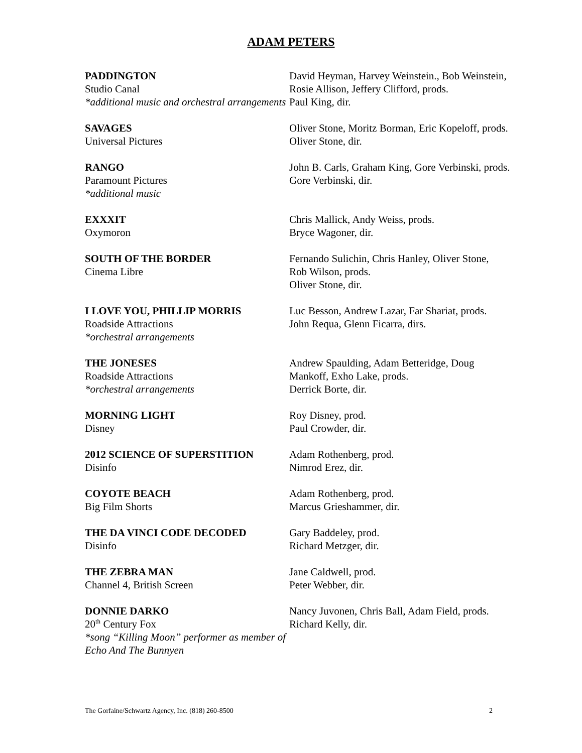ADAM PETERS
PADDINGTON
Studio Canal
*additional music and orchestral arrangements
David Heyman, Harvey Weinstein., Bob Weinstein,
Rosie Allison, Jeffery Clifford, prods.
Paul King, dir.
SAVAGES
Universal Pictures
Oliver Stone, Moritz Borman, Eric Kopeloff, prods.
Oliver Stone, dir.
RANGO
Paramount Pictures
*additional music
John B. Carls, Graham King, Gore Verbinski, prods.
Gore Verbinski, dir.
EXXXIT
Oxymoron
Chris Mallick, Andy Weiss, prods.
Bryce Wagoner, dir.
SOUTH OF THE BORDER
Cinema Libre
Fernando Sulichin, Chris Hanley, Oliver Stone,
Rob Wilson, prods.
Oliver Stone, dir.
I LOVE YOU, PHILLIP MORRIS
Roadside Attractions
*orchestral arrangements
Luc Besson, Andrew Lazar, Far Shariat, prods.
John Requa, Glenn Ficarra, dirs.
THE JONESES
Roadside Attractions
*orchestral arrangements
Andrew Spaulding, Adam Betteridge, Doug
Mankoff, Exho Lake, prods.
Derrick Borte, dir.
MORNING LIGHT
Disney
Roy Disney, prod.
Paul Crowder, dir.
2012 SCIENCE OF SUPERSTITION
Disinfo
Adam Rothenberg, prod.
Nimrod Erez, dir.
COYOTE BEACH
Big Film Shorts
Adam Rothenberg, prod.
Marcus Grieshammer, dir.
THE DA VINCI CODE DECODED
Disinfo
Gary Baddeley, prod.
Richard Metzger, dir.
THE ZEBRA MAN
Channel 4, British Screen
Jane Caldwell, prod.
Peter Webber, dir.
DONNIE DARKO
20<sup>th</sup> Century Fox
*song “Killing Moon” performer as member of Echo And The Bunnyen
Nancy Juvonen, Chris Ball, Adam Field, prods.
Richard Kelly, dir.
The Gorfaine/Schwartz Agency, Inc. (818) 260-8500 2